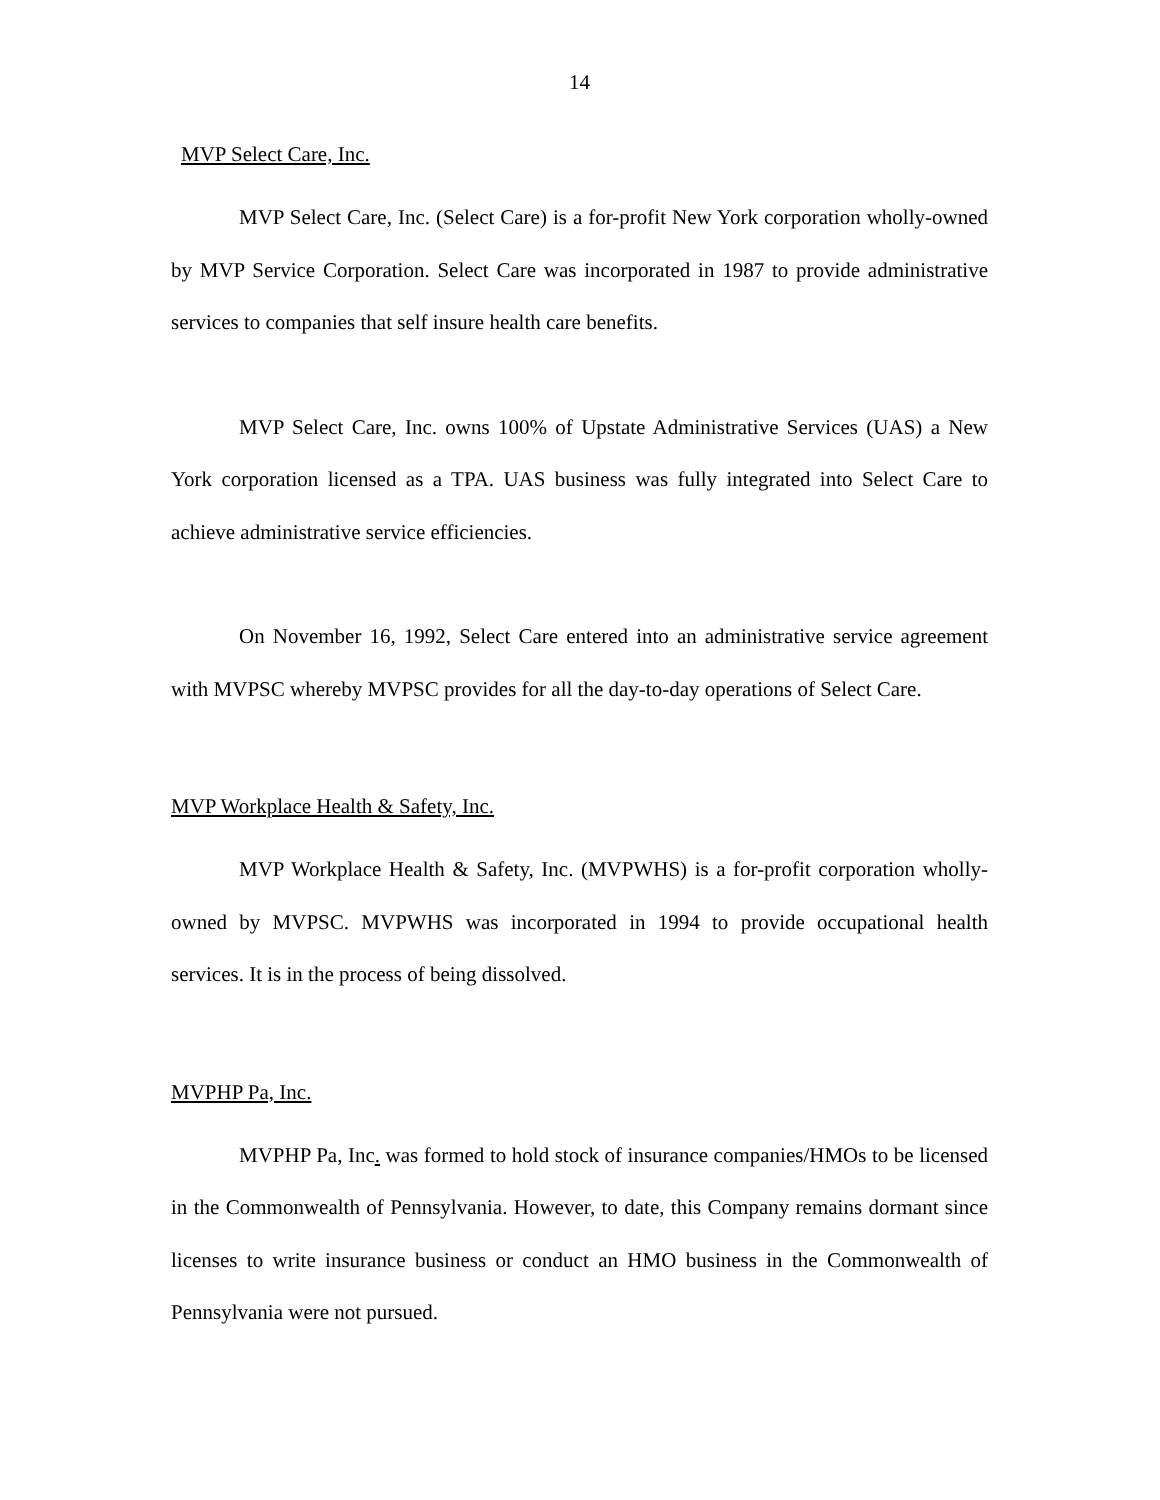14
MVP Select Care, Inc.
MVP Select Care, Inc. (Select Care) is a for-profit New York corporation wholly-owned by MVP Service Corporation. Select Care was incorporated in 1987 to provide administrative services to companies that self insure health care benefits.
MVP Select Care, Inc. owns 100% of Upstate Administrative Services (UAS) a New York corporation licensed as a TPA. UAS business was fully integrated into Select Care to achieve administrative service efficiencies.
On November 16, 1992, Select Care entered into an administrative service agreement with MVPSC whereby MVPSC provides for all the day-to-day operations of Select Care.
MVP Workplace Health & Safety, Inc.
MVP Workplace Health & Safety, Inc. (MVPWHS) is a for-profit corporation wholly-owned by MVPSC. MVPWHS was incorporated in 1994 to provide occupational health services. It is in the process of being dissolved.
MVPHP Pa, Inc.
MVPHP Pa, Inc. was formed to hold stock of insurance companies/HMOs to be licensed in the Commonwealth of Pennsylvania. However, to date, this Company remains dormant since licenses to write insurance business or conduct an HMO business in the Commonwealth of Pennsylvania were not pursued.